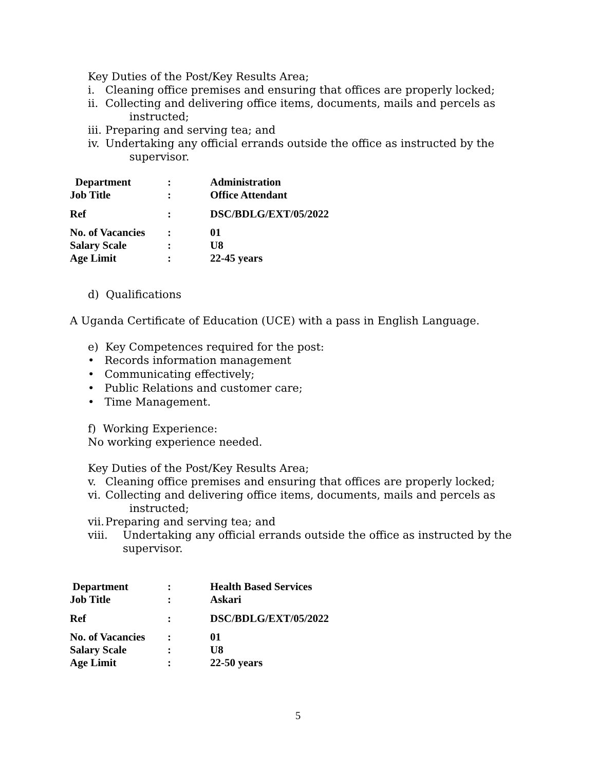Key Duties of the Post/Key Results Area;
i. Cleaning office premises and ensuring that offices are properly locked;
ii. Collecting and delivering office items, documents, mails and percels as
instructed;
iii. Preparing and serving tea; and
iv. Undertaking any official errands outside the office as instructed by the
supervisor.
| Department | : | Administration |
| Job Title | : | Office Attendant |
| Ref | : | DSC/BDLG/EXT/05/2022 |
| No. of Vacancies | : | 01 |
| Salary Scale | : | U8 |
| Age Limit | : | 22-45 years |
d) Qualifications
A Uganda Certificate of Education (UCE) with a pass in English Language.
e) Key Competences required for the post:
• Records information management
• Communicating effectively;
• Public Relations and customer care;
• Time Management.
f) Working Experience:
No working experience needed.
Key Duties of the Post/Key Results Area;
v. Cleaning office premises and ensuring that offices are properly locked;
vi. Collecting and delivering office items, documents, mails and percels as
instructed;
vii. Preparing and serving tea; and
viii. Undertaking any official errands outside the office as instructed by the
supervisor.
| Department | : | Health Based Services |
| Job Title | : | Askari |
| Ref | : | DSC/BDLG/EXT/05/2022 |
| No. of Vacancies | : | 01 |
| Salary Scale | : | U8 |
| Age Limit | : | 22-50 years |
5